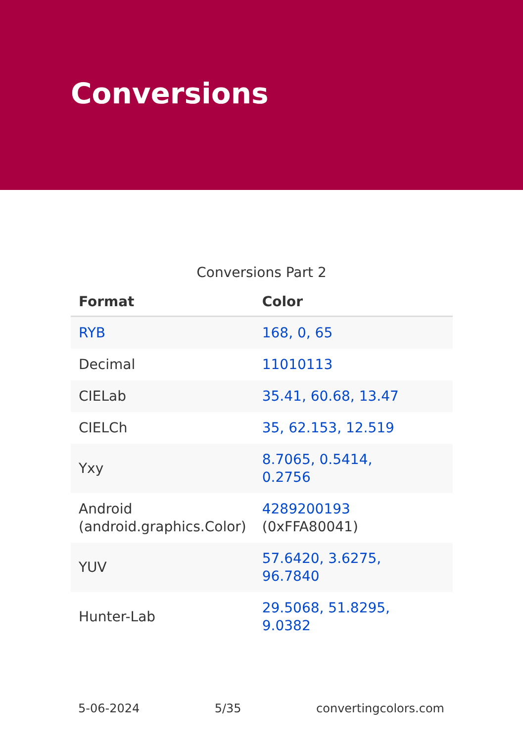Conversions
Conversions Part 2
| Format | Color |
| --- | --- |
| RYB | 168, 0, 65 |
| Decimal | 11010113 |
| CIELab | 35.41, 60.68, 13.47 |
| CIELCh | 35, 62.153, 12.519 |
| Yxy | 8.7065, 0.5414, 0.2756 |
| Android (android.graphics.Color) | 4289200193 (0xFFA80041) |
| YUV | 57.6420, 3.6275, 96.7840 |
| Hunter-Lab | 29.5068, 51.8295, 9.0382 |
5-06-2024 5/35 convertingcolors.com